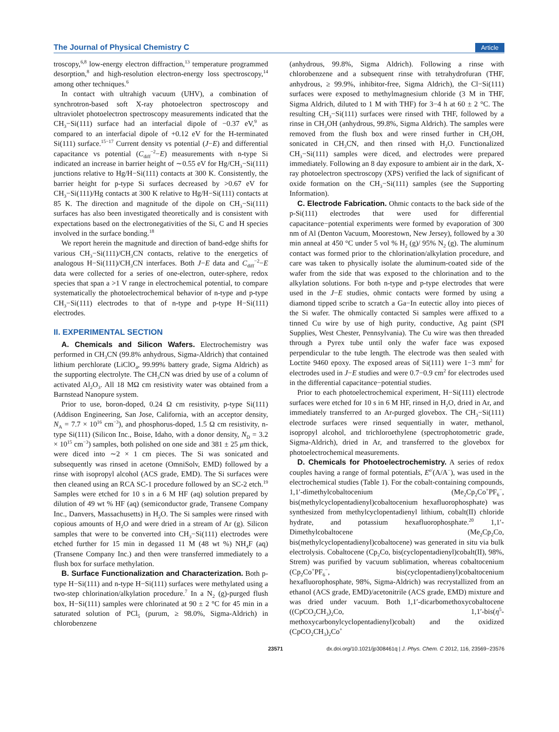The Journal of Physical Chemistry C Article
troscopy,<sup>6,8</sup> low-energy electron diffraction,<sup>13</sup> temperature programmed desorption,<sup>8</sup> and high-resolution electron-energy loss spectroscopy,<sup>14</sup> among other techniques.<sup>6</sup>
In contact with ultrahigh vacuum (UHV), a combination of synchrotron-based soft X-ray photoelectron spectroscopy and ultraviolet photoelectron spectroscopy measurements indicated that the CH<sub>3</sub>−Si(111) surface had an interfacial dipole of −0.37 eV,<sup>9</sup> as compared to an interfacial dipole of +0.12 eV for the H-terminated Si(111) surface.<sup>15−17</sup> Current density vs potential (J−E) and differential capacitance vs potential (C<sub>diff</sub><sup>−2</sup>−E) measurements with n-type Si indicated an increase in barrier height of ∼0.55 eV for Hg/CH<sub>3</sub>−Si(111) junctions relative to Hg/H−Si(111) contacts at 300 K. Consistently, the barrier height for p-type Si surfaces decreased by >0.67 eV for CH<sub>3</sub>−Si(111)/Hg contacts at 300 K relative to Hg/H−Si(111) contacts at 85 K. The direction and magnitude of the dipole on CH<sub>3</sub>−Si(111) surfaces has also been investigated theoretically and is consistent with expectations based on the electronegativities of the Si, C and H species involved in the surface bonding.<sup>18</sup>
We report herein the magnitude and direction of band-edge shifts for various CH<sub>3</sub>−Si(111)/CH<sub>3</sub>CN contacts, relative to the energetics of analogous H−Si(111)/CH<sub>3</sub>CN interfaces. Both J−E data and C<sub>diff</sub><sup>−2</sup>−E data were collected for a series of one-electron, outer-sphere, redox species that span a >1 V range in electrochemical potential, to compare systematically the photoelectrochemical behavior of n-type and p-type CH<sub>3</sub>−Si(111) electrodes to that of n-type and p-type H−Si(111) electrodes.
II. EXPERIMENTAL SECTION
A. Chemicals and Silicon Wafers. Electrochemistry was performed in CH<sub>3</sub>CN (99.8% anhydrous, Sigma-Aldrich) that contained lithium perchlorate (LiClO<sub>4</sub>, 99.99% battery grade, Sigma Aldrich) as the supporting electrolyte. The CH<sub>3</sub>CN was dried by use of a column of activated Al<sub>2</sub>O<sub>3</sub>. All 18 MΩ cm resistivity water was obtained from a Barnstead Nanopure system.
Prior to use, boron-doped, 0.24 Ω cm resistivity, p-type Si(111) (Addison Engineering, San Jose, California, with an acceptor density, N<sub>A</sub> = 7.7 × 10<sup>16</sup> cm<sup>−3</sup>), and phosphorus-doped, 1.5 Ω cm resistivity, n-type Si(111) (Silicon Inc., Boise, Idaho, with a donor density, N<sub>D</sub> = 3.2 × 10<sup>15</sup> cm<sup>−3</sup>) samples, both polished on one side and 381 ± 25 μm thick, were diced into ∼2 × 1 cm pieces. The Si was sonicated and subsequently was rinsed in acetone (OmniSolv, EMD) followed by a rinse with isopropyl alcohol (ACS grade, EMD). The Si surfaces were then cleaned using an RCA SC-1 procedure followed by an SC-2 etch.<sup>19</sup> Samples were etched for 10 s in a 6 M HF (aq) solution prepared by dilution of 49 wt % HF (aq) (semiconductor grade, Transene Company Inc., Danvers, Massachusetts) in H<sub>2</sub>O. The Si samples were rinsed with copious amounts of H<sub>2</sub>O and were dried in a stream of Ar (g). Silicon samples that were to be converted into CH<sub>3</sub>−Si(111) electrodes were etched further for 15 min in degassed 11 M (48 wt %) NH<sub>4</sub>F (aq) (Transene Company Inc.) and then were transferred immediately to a flush box for surface methylation.
B. Surface Functionalization and Characterization. Both p-type H−Si(111) and n-type H−Si(111) surfaces were methylated using a two-step chlorination/alkylation procedure.<sup>7</sup> In a N<sub>2</sub> (g)-purged flush box, H−Si(111) samples were chlorinated at 90 ± 2 °C for 45 min in a saturated solution of PCl<sub>5</sub> (purum, ≥ 98.0%, Sigma-Aldrich) in chlorobenzene
(anhydrous, 99.8%, Sigma Aldrich). Following a rinse with chlorobenzene and a subsequent rinse with tetrahydrofuran (THF, anhydrous, ≥ 99.9%, inhibitor-free, Sigma Aldrich), the Cl−Si(111) surfaces were exposed to methylmagnesium chloride (3 M in THF, Sigma Aldrich, diluted to 1 M with THF) for 3−4 h at 60 ± 2 °C. The resulting CH<sub>3</sub>−Si(111) surfaces were rinsed with THF, followed by a rinse in CH<sub>3</sub>OH (anhydrous, 99.8%, Sigma Aldrich). The samples were removed from the flush box and were rinsed further in CH<sub>3</sub>OH, sonicated in CH<sub>3</sub>CN, and then rinsed with H<sub>2</sub>O. Functionalized CH<sub>3</sub>−Si(111) samples were diced, and electrodes were prepared immediately. Following an 8 day exposure to ambient air in the dark, X-ray photoelectron spectroscopy (XPS) verified the lack of significant of oxide formation on the CH<sub>3</sub>−Si(111) samples (see the Supporting Information).
C. Electrode Fabrication. Ohmic contacts to the back side of the p-Si(111) electrodes that were used for differential capacitance−potential experiments were formed by evaporation of 300 nm of Al (Denton Vacuum, Moorestown, New Jersey), followed by a 30 min anneal at 450 °C under 5 vol % H<sub>2</sub> (g)/ 95% N<sub>2</sub> (g). The aluminum contact was formed prior to the chlorination/alkylation procedure, and care was taken to physically isolate the aluminum-coated side of the wafer from the side that was exposed to the chlorination and to the alkylation solutions. For both n-type and p-type electrodes that were used in the J−E studies, ohmic contacts were formed by using a diamond tipped scribe to scratch a Ga−In eutectic alloy into pieces of the Si wafer. The ohmically contacted Si samples were affixed to a tinned Cu wire by use of high purity, conductive, Ag paint (SPI Supplies, West Chester, Pennsylvania). The Cu wire was then threaded through a Pyrex tube until only the wafer face was exposed perpendicular to the tube length. The electrode was then sealed with Loctite 9460 epoxy. The exposed areas of Si(111) were 1−3 mm<sup>2</sup> for electrodes used in J−E studies and were 0.7−0.9 cm<sup>2</sup> for electrodes used in the differential capacitance−potential studies.
Prior to each photoelectrochemical experiment, H−Si(111) electrode surfaces were etched for 10 s in 6 M HF, rinsed in H<sub>2</sub>O, dried in Ar, and immediately transferred to an Ar-purged glovebox. The CH<sub>3</sub>−Si(111) electrode surfaces were rinsed sequentially in water, methanol, isopropyl alcohol, and trichloroethylene (spectrophotometric grade, Sigma-Aldrich), dried in Ar, and transferred to the glovebox for photoelectrochemical measurements.
D. Chemicals for Photoelectrochemistry. A series of redox couples having a range of formal potentials, E<sup>o′</sup>(A/A<sup>−</sup>), was used in the electrochemical studies (Table 1). For the cobalt-containing compounds, 1,1′-dimethylcobaltocenium (Me<sub>2</sub>Cp<sub>2</sub>Co<sup>+</sup>PF<sub>6</sub><sup>−</sup>, bis(methylcyclopentadienyl)cobaltocenium hexafluorophosphate) was synthesized from methylcyclopentadienyl lithium, cobalt(II) chloride hydrate, and potassium hexafluorophosphate.<sup>20</sup> 1,1′-Dimethylcobaltocene (Me<sub>2</sub>Cp<sub>2</sub>Co, bis(methylcyclopentadienyl)cobaltocene) was generated in situ via bulk electrolysis. Cobaltocene (Cp<sub>2</sub>Co, bis(cyclopentadienyl)cobalt(II), 98%, Strem) was purified by vacuum sublimation, whereas cobaltocenium (Cp<sub>2</sub>Co<sup>+</sup>PF<sub>6</sub><sup>−</sup>, bis(cyclopentadienyl)cobaltocenium hexafluorophosphate, 98%, Sigma-Aldrich) was recrystallized from an ethanol (ACS grade, EMD)/acetonitrile (ACS grade, EMD) mixture and was dried under vacuum. Both 1,1′-dicarbomethoxycobaltocene ((CpCO<sub>2</sub>CH<sub>3</sub>)<sub>2</sub>Co, 1,1′-bis(η<sup>5</sup>-methoxycarbonylcyclopentadienyl)cobalt) and the oxidized (CpCO<sub>2</sub>CH<sub>3</sub>)<sub>2</sub>Co<sup>+</sup>
23571 dx.doi.org/10.1021/jp308461q | J. Phys. Chem. C 2012, 116, 23569−23576